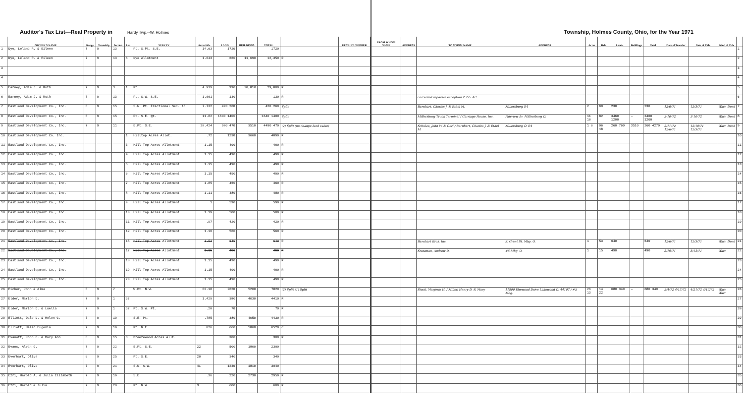Auditor's Tax List—Real Property in Hardy Twp.--W. Holmes
| | OWNER'S NAME | Range | Township | Section | Lot | SURVEY | Acres Hds. | LAND | BUILDINGS | TOTAL | | RECEIPT NUMBER |
| --- | --- | --- | --- | --- | --- | --- | --- | --- | --- | --- | --- | --- |
| 1 | Dye, Leland R. & Eileen | 7 | 9 | 13 | | Pt. S.Pt. S.E. | 14.63 | 1720 | | 1720 | | |
| 2 | Dye, Leland R. & Eileen | 7 | 9 | 13 | 6 | Dye Allotment | 1.643 | 660 | 11,690 | 12,350 | R | |
| 3 | | | | | | | | | | | | |
| 4 | | | | | | | | | | | | |
| 5 | Earney, Adam J. & Ruth | 7 | 9 | 3 | 1 | Pt. | 4.939 | 990 | 28,810 | 29,800 | R | |
| 6 | Earney, Adam J. & Ruth | 7 | 9 | 13 | | Pt. S.W. S.E. | 1.061 | 130 | | 130 | R | |
| 7 | Eastland Development Co., Inc. | 6 | 9 | 15 | | S.W. Pt. Fractional Sec. 15 | 7.732 | 420 260 | | 420 260 | Split | |
| 8 | Eastland Development Co., Inc. | 6 | 9 | 15 | | Pt. S.E. Qt. | 11.82 | 1640 1400 | | 1640 1400 | Split | |
| 9 | Eastland Development Co., Inc. | 7 | 9 | 11 | | E.Pt. S.E. | 28.424 | 980 470 | 3510 | 4490 470 | (2) Split (no change land value) | |
| 10 | Eastland Development Co. Inc. | | | | 1 | Hilltop Acres Allot. | .72 | 1230 | 3660 | 4890 | R | |
| 11 | Eastland Development Co., Inc. | | | | 3 | Hill Top Acres Allotment | 1.15 | 490 | | 490 | R | |
| 12 | Eastland Development Co., Inc. | | | | 4 | Hill Top Acres Allotment | 1.15 | 490 | | 490 | R | |
| 13 | Eastland Development Co., Inc. | | | | 5 | Hill Top Acres Allotment | 1.15 | 490 | | 490 | R | |
| 14 | Eastland Development Co., Inc. | | | | 6 | Hill Top Acres Allotment | 1.15 | 490 | | 490 | R | |
| 15 | Eastland Development Co., Inc. | | | | 7 | Hill Top Acres Allotment | 1.85 | 460 | | 460 | R | |
| 16 | Eastland Development Co., Inc. | | | | 8 | Hill Top Acres Allotment | 1.11 | 480 | | 480 | R | |
| 17 | Eastland Development Co., Inc. | | | | 9 | Hill Top Acres Allotment | 1 | 590 | | 590 | R | |
| 18 | Eastland Development Co., Inc. | | | | 10 | Hill Top Acres Allotment | 1.19 | 500 | | 500 | R | |
| 19 | Eastland Development Co., Inc. | | | | 11 | Hill Top Acres Allotment | .97 | 420 | | 420 | R | |
| 20 | Eastland Development Co., Inc. | | | | 12 | Hill Top Acres Allotment | 1.10 | 560 | | 560 | R | |
| 21 | Eastland Development Co., Inc. | | | | 15 | Hill Top Acres Allotment | 1.53 | 640 | | 640 | R | |
| 22 | Eastland Development Co., Inc. | | | | 17 | Hill Top Acres Allotment | 1.15 | 490 | | 490 | R | |
| 23 | Eastland Development Co., Inc. | | | | 18 | Hill Top Acres Allotment | 1.15 | 490 | | 490 | R | |
| 24 | Eastland Development Co., Inc. | | | | 19 | Hill Top Acres Allotment | 1.15 | 490 | | 490 | R | |
| 25 | Eastland Development Co., Inc. | | | | 20 | Hill Top Acres Allotment | 1.15 | 490 | | 490 | R | |
| 26 | Eicher, John & Alma | 6 | 9 | 7 | | W.Pt. N.W. | 60.18 | 2620 | 5200 | 7820 | (2) Split (1) Split | |
| 27 | Elder, Marion D. | 7 | 9 | 1 | 37 | | 1.429 | 380 | 4030 | 4410 | R | |
| 28 | Elder, Marion D. & Luella | 7 | 9 | 1 | 37 | Pt. S.W. Pt. | .28 | 70 | | 70 | R | |
| 29 | Elliott, Dale D. & Helen G. | 7 | 9 | 19 | | S.E. Pt. | .785 | 380 | 4050 | 4430 | R | |
| 30 | Elliott, Helen Eugenia | 7 | 9 | 19 | | Pt. N.E. | .826 | 660 | 5860 | 6520 | C | |
| 31 | Evanoff, John C. & Mary Ann | 6 | 9 | 15 | 3 | Breezewood Acres Allt. | | 300 | | 300 | R | |
| 32 | Evans, Alvah G. | 7 | 9 | 22 | | E.Pt. S.E. | 22 | 500 | 1800 | 2300 | | |
| 33 | Everhart, Olive | 6 | 9 | 25 | | Pt. S.E. | 20 | 340 | | 340 | | |
| 34 | Everhart, Olive | 7 | 9 | 21 | | S.W. S.W. | 41 | 1230 | 1810 | 3040 | | |
| 35 | Ezri, Harold A. & Julia Elizabeth | 7 | 9 | 19 | | S.E. | .36 | 220 | 2730 | 2950 | R | |
| 36 | Ezri, Harold & Julia | 7 | 9 | 20 | | Pt. N.W. | 3 | 600 | | 600 | R | |
Township, Holmes County, Ohio, for the Year 1971
| FROM WHOM NAME | ADDRESS | TO WHOM NAME | ADDRESS | Acres | Hds. | Lands | Buildings | Total | Date of Transfer | Date of Title | Kind of Title | |
| --- | --- | --- | --- | --- | --- | --- | --- | --- | --- | --- | --- | --- |
| | | | | | | | | | | | | 1 |
| | | | | | | | | | | | | 2 |
| | | | | | | | | | | | | 3 |
| | | | | | | | | | | | | 4 |
| | | | | | | | | | | | | 5 |
| | | corrected separate exception 2.775 AC. | | | | | | | | | | 6 |
| | | Barnhart, Charles J. & Ethel M. | Millersburg R4 | 2 | 90 | 230 | | 230 | 12/6/71 | 12/3/71 | Warr. Deed | 7 |
| | | Millersburg Truck Terminal / Carriage House, Inc. | Fairview Av. Millersburg O. | 11 10 | 82 | 3460 1200 | — | 3460 1200 | 3-10-72 | 3-10-72 | Warr. Deed | 8 |
| | | Schulze, John W. & Geri / Barnhart, Charles J. & Ethel M. | Millersburg O. R4 | 1 6 | 06 48 | 260 760 | 3510 | 260 4270 | 5/11/72 12/6/71 | 12/10/71 12/3/71 | Warr. Deed | 9 |
| | | | | | | | | | | | | 10 |
| | | | | | | | | | | | | 11 |
| | | | | | | | | | | | | 12 |
| | | | | | | | | | | | | 13 |
| | | | | | | | | | | | | 14 |
| | | | | | | | | | | | | 15 |
| | | | | | | | | | | | | 16 |
| | | | | | | | | | | | | 17 |
| | | | | | | | | | | | | 18 |
| | | | | | | | | | | | | 19 |
| | | | | | | | | | | | | 20 |
| | | Barnhart Bros. Inc. | S. Grant St. Mbg. O. | 1 | 53 | 640 | | 640 | 12/6/71 | 12/3/71 | Warr. Deed | 21 |
| | | Stutzman, Andrew D. | #5 Mbg. O. | 1 | 15 | 490 | | 490 | 8/19/71 | 8/13/71 | Warr. | 22 |
| | | | | | | | | | | | | 23 |
| | | | | | | | | | | | | 24 |
| | | | | | | | | | | | | 25 |
| | | Stock, Marjorie H. / Miller, Henry D. & Mary | 11800 Elmwood Drive Lakewood O. 44107 / #5 Mbg. | 26 13 | 14 22 | 680 340 | — | 680 340 | 5/4/72 4/13/72 | 4/21/72 4/13/72 | Warr. Warr. | 26 |
| | | | | | | | | | | | | 27 |
| | | | | | | | | | | | | 28 |
| | | | | | | | | | | | | 29 |
| | | | | | | | | | | | | 30 |
| | | | | | | | | | | | | 31 |
| | | | | | | | | | | | | 32 |
| | | | | | | | | | | | | 33 |
| | | | | | | | | | | | | 34 |
| | | | | | | | | | | | | 35 |
| | | | | | | | | | | | | 36 |